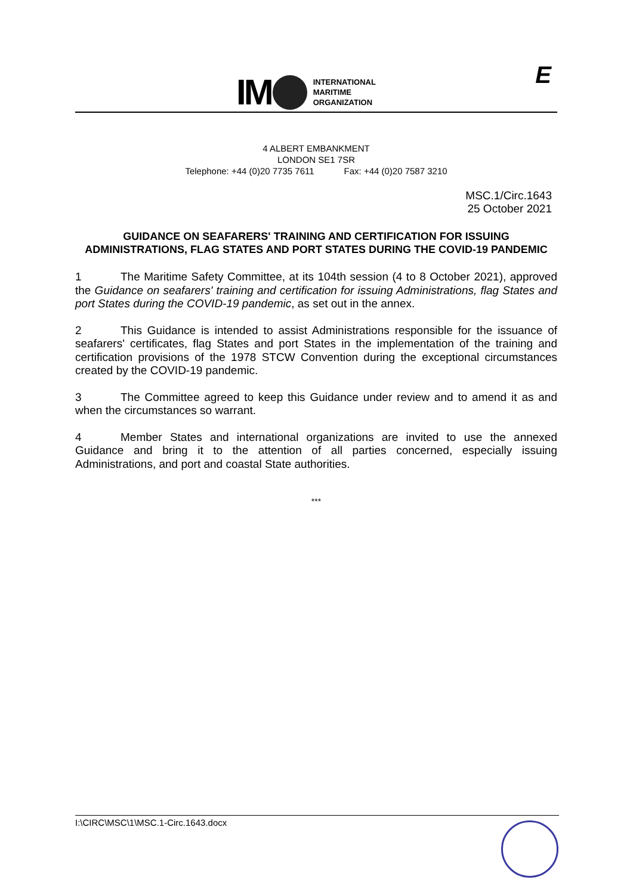IM
INTERNATIONAL
MARITIME
ORGANIZATION
E
4 ALBERT EMBANKMENT
LONDON SE1 7SR
Telephone: +44 (0)20 7735 7611 Fax: +44 (0)20 7587 3210
MSC.1/Circ.1643
25 October 2021
GUIDANCE ON SEAFARERS' TRAINING AND CERTIFICATION FOR ISSUING ADMINISTRATIONS, FLAG STATES AND PORT STATES DURING THE COVID-19 PANDEMIC
1 The Maritime Safety Committee, at its 104th session (4 to 8 October 2021), approved the Guidance on seafarers' training and certification for issuing Administrations, flag States and port States during the COVID-19 pandemic, as set out in the annex.
2 This Guidance is intended to assist Administrations responsible for the issuance of seafarers' certificates, flag States and port States in the implementation of the training and certification provisions of the 1978 STCW Convention during the exceptional circumstances created by the COVID-19 pandemic.
3 The Committee agreed to keep this Guidance under review and to amend it as and when the circumstances so warrant.
4 Member States and international organizations are invited to use the annexed Guidance and bring it to the attention of all parties concerned, especially issuing Administrations, and port and coastal State authorities.
***
I:\CIRC\MSC\1\MSC.1-Circ.1643.docx